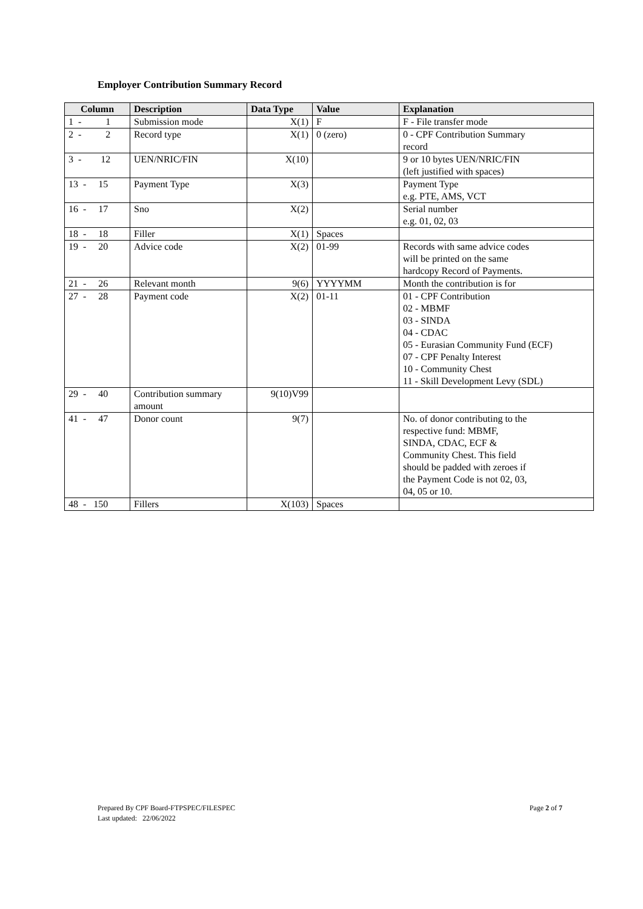Employer Contribution Summary Record
| Column | Description | Data Type | Value | Explanation |
| --- | --- | --- | --- | --- |
| 1 - 1 | Submission mode | X(1) | F | F - File transfer mode |
| 2 - 2 | Record type | X(1) | 0 (zero) | 0 - CPF Contribution Summary record |
| 3 - 12 | UEN/NRIC/FIN | X(10) | | 9 or 10 bytes UEN/NRIC/FIN (left justified with spaces) |
| 13 - 15 | Payment Type | X(3) | | Payment Type e.g. PTE, AMS, VCT |
| 16 - 17 | Sno | X(2) | | Serial number e.g. 01, 02, 03 |
| 18 - 18 | Filler | X(1) | Spaces | |
| 19 - 20 | Advice code | X(2) | 01-99 | Records with same advice codes will be printed on the same hardcopy Record of Payments. |
| 21 - 26 | Relevant month | 9(6) | YYYYMM | Month the contribution is for |
| 27 - 28 | Payment code | X(2) | 01-11 | 01 - CPF Contribution 02 - MBMF 03 - SINDA 04 - CDAC 05 - Eurasian Community Fund (ECF) 07 - CPF Penalty Interest 10 - Community Chest 11 - Skill Development Levy (SDL) |
| 29 - 40 | Contribution summary amount | 9(10)V99 | | |
| 41 - 47 | Donor count | 9(7) | | No. of donor contributing to the respective fund: MBMF, SINDA, CDAC, ECF & Community Chest. This field should be padded with zeroes if the Payment Code is not 02, 03, 04, 05 or 10. |
| 48 - 150 | Fillers | X(103) | Spaces | |
Prepared By CPF Board-FTPSPEC/FILESPEC
Last updated: 22/06/2022
Page 2 of 7